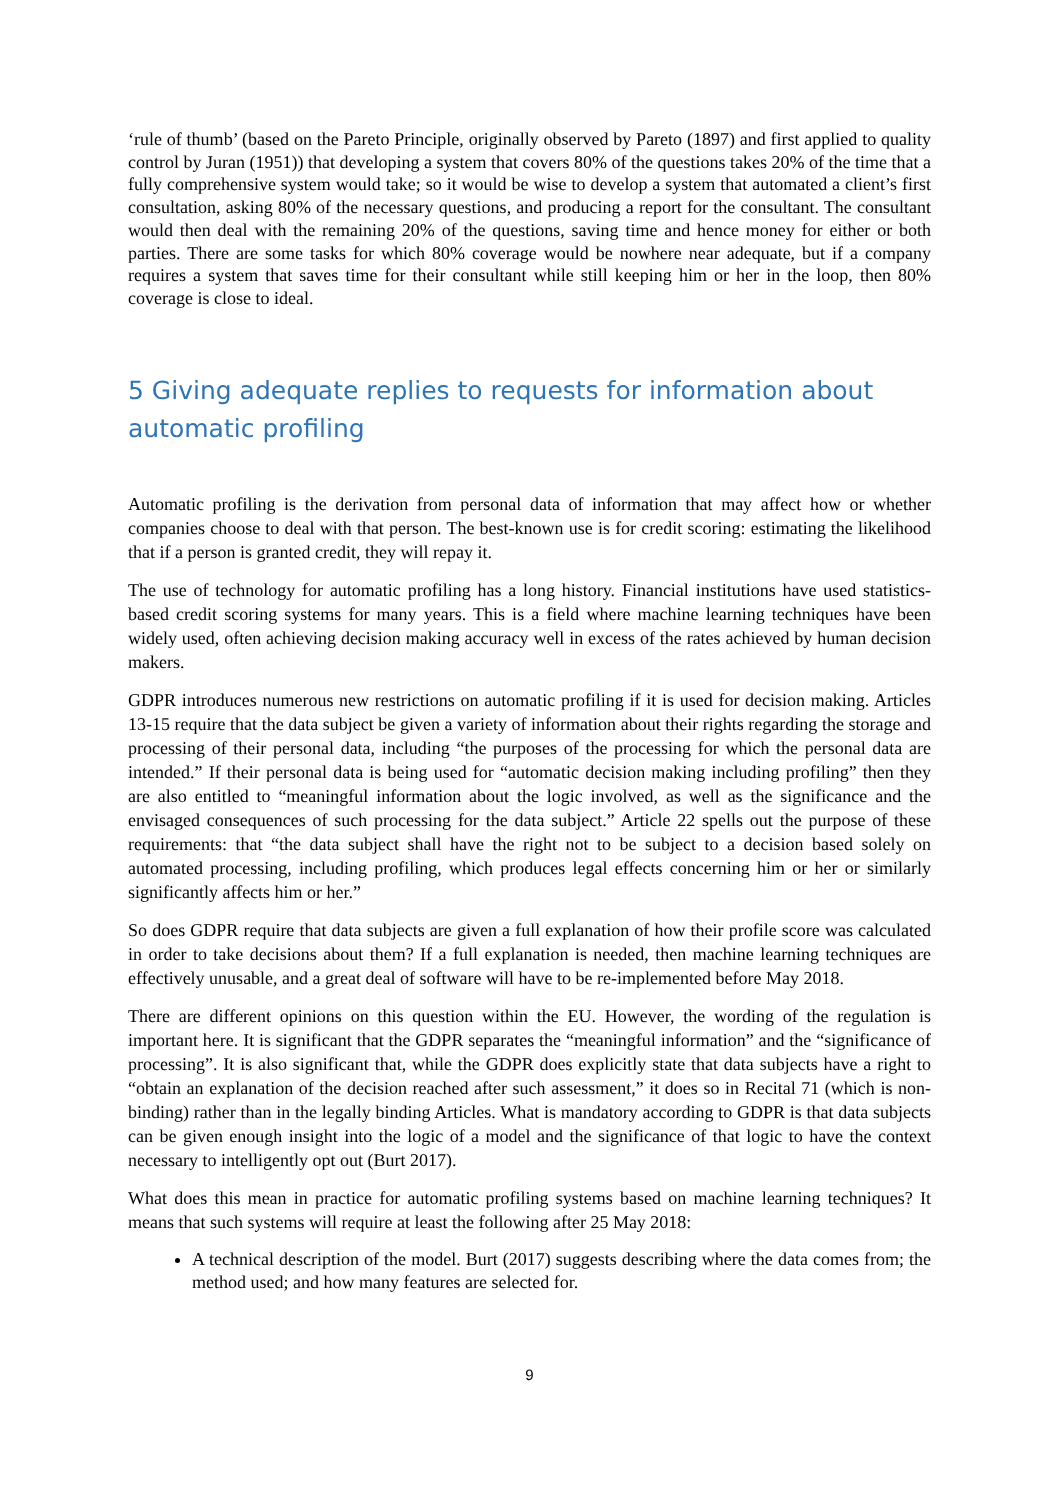‘rule of thumb’ (based on the Pareto Principle, originally observed by Pareto (1897) and first applied to quality control by Juran (1951)) that developing a system that covers 80% of the questions takes 20% of the time that a fully comprehensive system would take; so it would be wise to develop a system that automated a client’s first consultation, asking 80% of the necessary questions, and producing a report for the consultant. The consultant would then deal with the remaining 20% of the questions, saving time and hence money for either or both parties. There are some tasks for which 80% coverage would be nowhere near adequate, but if a company requires a system that saves time for their consultant while still keeping him or her in the loop, then 80% coverage is close to ideal.
5 Giving adequate replies to requests for information about automatic profiling
Automatic profiling is the derivation from personal data of information that may affect how or whether companies choose to deal with that person. The best-known use is for credit scoring: estimating the likelihood that if a person is granted credit, they will repay it.
The use of technology for automatic profiling has a long history. Financial institutions have used statistics-based credit scoring systems for many years. This is a field where machine learning techniques have been widely used, often achieving decision making accuracy well in excess of the rates achieved by human decision makers.
GDPR introduces numerous new restrictions on automatic profiling if it is used for decision making. Articles 13-15 require that the data subject be given a variety of information about their rights regarding the storage and processing of their personal data, including “the purposes of the processing for which the personal data are intended.” If their personal data is being used for “automatic decision making including profiling” then they are also entitled to “meaningful information about the logic involved, as well as the significance and the envisaged consequences of such processing for the data subject.” Article 22 spells out the purpose of these requirements: that “the data subject shall have the right not to be subject to a decision based solely on automated processing, including profiling, which produces legal effects concerning him or her or similarly significantly affects him or her.”
So does GDPR require that data subjects are given a full explanation of how their profile score was calculated in order to take decisions about them? If a full explanation is needed, then machine learning techniques are effectively unusable, and a great deal of software will have to be re-implemented before May 2018.
There are different opinions on this question within the EU. However, the wording of the regulation is important here. It is significant that the GDPR separates the “meaningful information” and the “significance of processing”. It is also significant that, while the GDPR does explicitly state that data subjects have a right to “obtain an explanation of the decision reached after such assessment,” it does so in Recital 71 (which is non-binding) rather than in the legally binding Articles. What is mandatory according to GDPR is that data subjects can be given enough insight into the logic of a model and the significance of that logic to have the context necessary to intelligently opt out (Burt 2017).
What does this mean in practice for automatic profiling systems based on machine learning techniques? It means that such systems will require at least the following after 25 May 2018:
A technical description of the model. Burt (2017) suggests describing where the data comes from; the method used; and how many features are selected for.
9